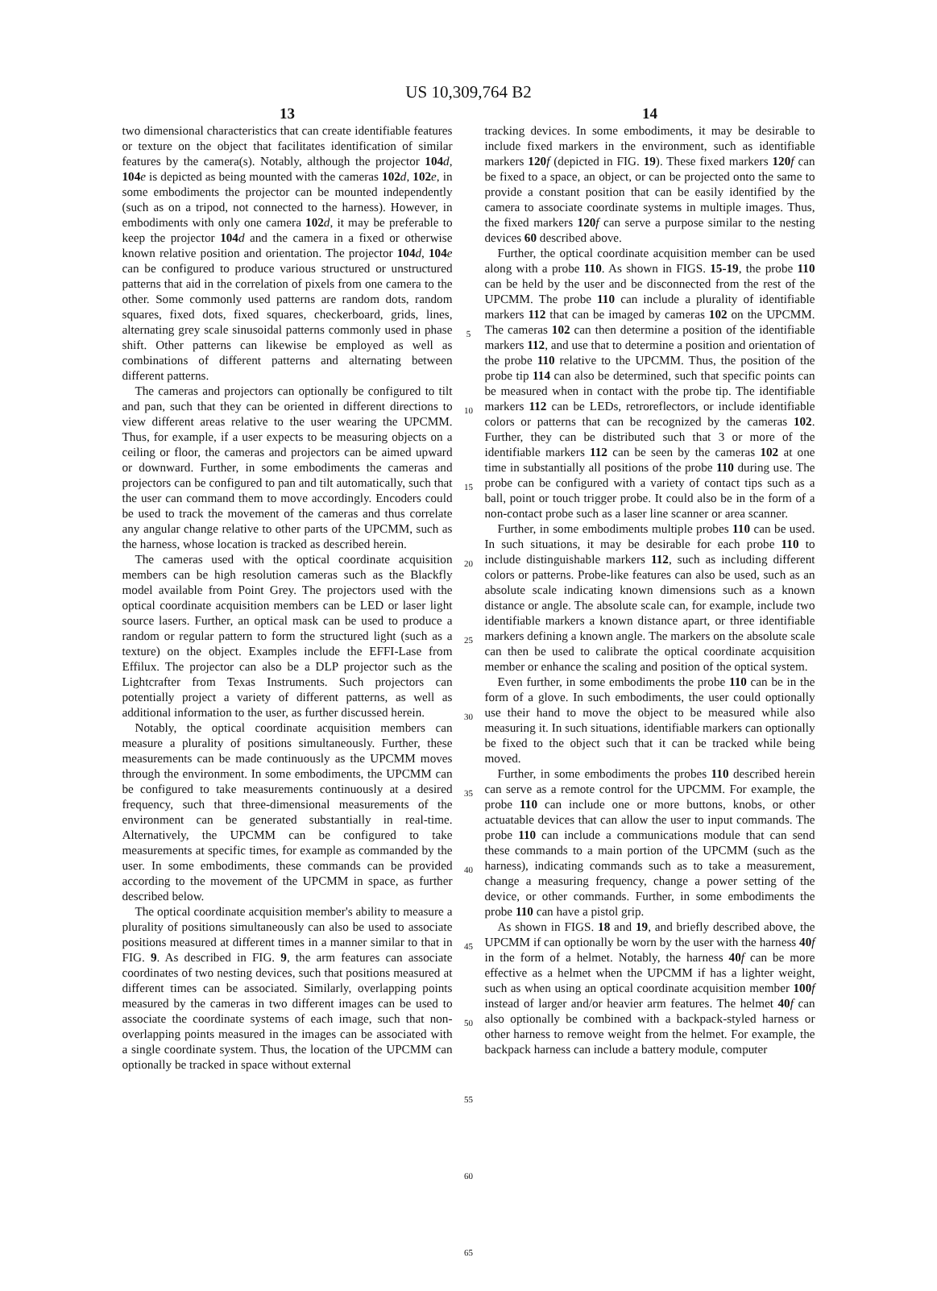US 10,309,764 B2
13
two dimensional characteristics that can create identifiable features or texture on the object that facilitates identification of similar features by the camera(s). Notably, although the projector 104 d, 104 e is depicted as being mounted with the cameras 102 d, 102 e, in some embodiments the projector can be mounted independently (such as on a tripod, not connected to the harness). However, in embodiments with only one camera 102 d, it may be preferable to keep the projector 104 d and the camera in a fixed or otherwise known relative position and orientation. The projector 104 d, 104 e can be configured to produce various structured or unstructured patterns that aid in the correlation of pixels from one camera to the other. Some commonly used patterns are random dots, random squares, fixed dots, fixed squares, checkerboard, grids, lines, alternating grey scale sinusoidal patterns commonly used in phase shift. Other patterns can likewise be employed as well as combinations of different patterns and alternating between different patterns.
The cameras and projectors can optionally be configured to tilt and pan, such that they can be oriented in different directions to view different areas relative to the user wearing the UPCMM. Thus, for example, if a user expects to be measuring objects on a ceiling or floor, the cameras and projectors can be aimed upward or downward. Further, in some embodiments the cameras and projectors can be configured to pan and tilt automatically, such that the user can command them to move accordingly. Encoders could be used to track the movement of the cameras and thus correlate any angular change relative to other parts of the UPCMM, such as the harness, whose location is tracked as described herein.
The cameras used with the optical coordinate acquisition members can be high resolution cameras such as the Blackfly model available from Point Grey. The projectors used with the optical coordinate acquisition members can be LED or laser light source lasers. Further, an optical mask can be used to produce a random or regular pattern to form the structured light (such as a texture) on the object. Examples include the EFFI-Lase from Effilux. The projector can also be a DLP projector such as the Lightcrafter from Texas Instruments. Such projectors can potentially project a variety of different patterns, as well as additional information to the user, as further discussed herein.
Notably, the optical coordinate acquisition members can measure a plurality of positions simultaneously. Further, these measurements can be made continuously as the UPCMM moves through the environment. In some embodiments, the UPCMM can be configured to take measurements continuously at a desired frequency, such that three-dimensional measurements of the environment can be generated substantially in real-time. Alternatively, the UPCMM can be configured to take measurements at specific times, for example as commanded by the user. In some embodiments, these commands can be provided according to the movement of the UPCMM in space, as further described below.
The optical coordinate acquisition member's ability to measure a plurality of positions simultaneously can also be used to associate positions measured at different times in a manner similar to that in FIG. 9. As described in FIG. 9, the arm features can associate coordinates of two nesting devices, such that positions measured at different times can be associated. Similarly, overlapping points measured by the cameras in two different images can be used to associate the coordinate systems of each image, such that non-overlapping points measured in the images can be associated with a single coordinate system. Thus, the location of the UPCMM can optionally be tracked in space without external
5
10
15
20
25
30
35
40
45
50
55
60
65
14
tracking devices. In some embodiments, it may be desirable to include fixed markers in the environment, such as identifiable markers 120 f (depicted in FIG. 19). These fixed markers 120 f can be fixed to a space, an object, or can be projected onto the same to provide a constant position that can be easily identified by the camera to associate coordinate systems in multiple images. Thus, the fixed markers 120 f can serve a purpose similar to the nesting devices 60 described above.
Further, the optical coordinate acquisition member can be used along with a probe 110. As shown in FIGS. 15-19, the probe 110 can be held by the user and be disconnected from the rest of the UPCMM. The probe 110 can include a plurality of identifiable markers 112 that can be imaged by cameras 102 on the UPCMM. The cameras 102 can then determine a position of the identifiable markers 112, and use that to determine a position and orientation of the probe 110 relative to the UPCMM. Thus, the position of the probe tip 114 can also be determined, such that specific points can be measured when in contact with the probe tip. The identifiable markers 112 can be LEDs, retroreflectors, or include identifiable colors or patterns that can be recognized by the cameras 102. Further, they can be distributed such that 3 or more of the identifiable markers 112 can be seen by the cameras 102 at one time in substantially all positions of the probe 110 during use. The probe can be configured with a variety of contact tips such as a ball, point or touch trigger probe. It could also be in the form of a non-contact probe such as a laser line scanner or area scanner.
Further, in some embodiments multiple probes 110 can be used. In such situations, it may be desirable for each probe 110 to include distinguishable markers 112, such as including different colors or patterns. Probe-like features can also be used, such as an absolute scale indicating known dimensions such as a known distance or angle. The absolute scale can, for example, include two identifiable markers a known distance apart, or three identifiable markers defining a known angle. The markers on the absolute scale can then be used to calibrate the optical coordinate acquisition member or enhance the scaling and position of the optical system.
Even further, in some embodiments the probe 110 can be in the form of a glove. In such embodiments, the user could optionally use their hand to move the object to be measured while also measuring it. In such situations, identifiable markers can optionally be fixed to the object such that it can be tracked while being moved.
Further, in some embodiments the probes 110 described herein can serve as a remote control for the UPCMM. For example, the probe 110 can include one or more buttons, knobs, or other actuatable devices that can allow the user to input commands. The probe 110 can include a communications module that can send these commands to a main portion of the UPCMM (such as the harness), indicating commands such as to take a measurement, change a measuring frequency, change a power setting of the device, or other commands. Further, in some embodiments the probe 110 can have a pistol grip.
As shown in FIGS. 18 and 19, and briefly described above, the UPCMM if can optionally be worn by the user with the harness 40 f in the form of a helmet. Notably, the harness 40 f can be more effective as a helmet when the UPCMM if has a lighter weight, such as when using an optical coordinate acquisition member 100 f instead of larger and/or heavier arm features. The helmet 40 f can also optionally be combined with a backpack-styled harness or other harness to remove weight from the helmet. For example, the backpack harness can include a battery module, computer